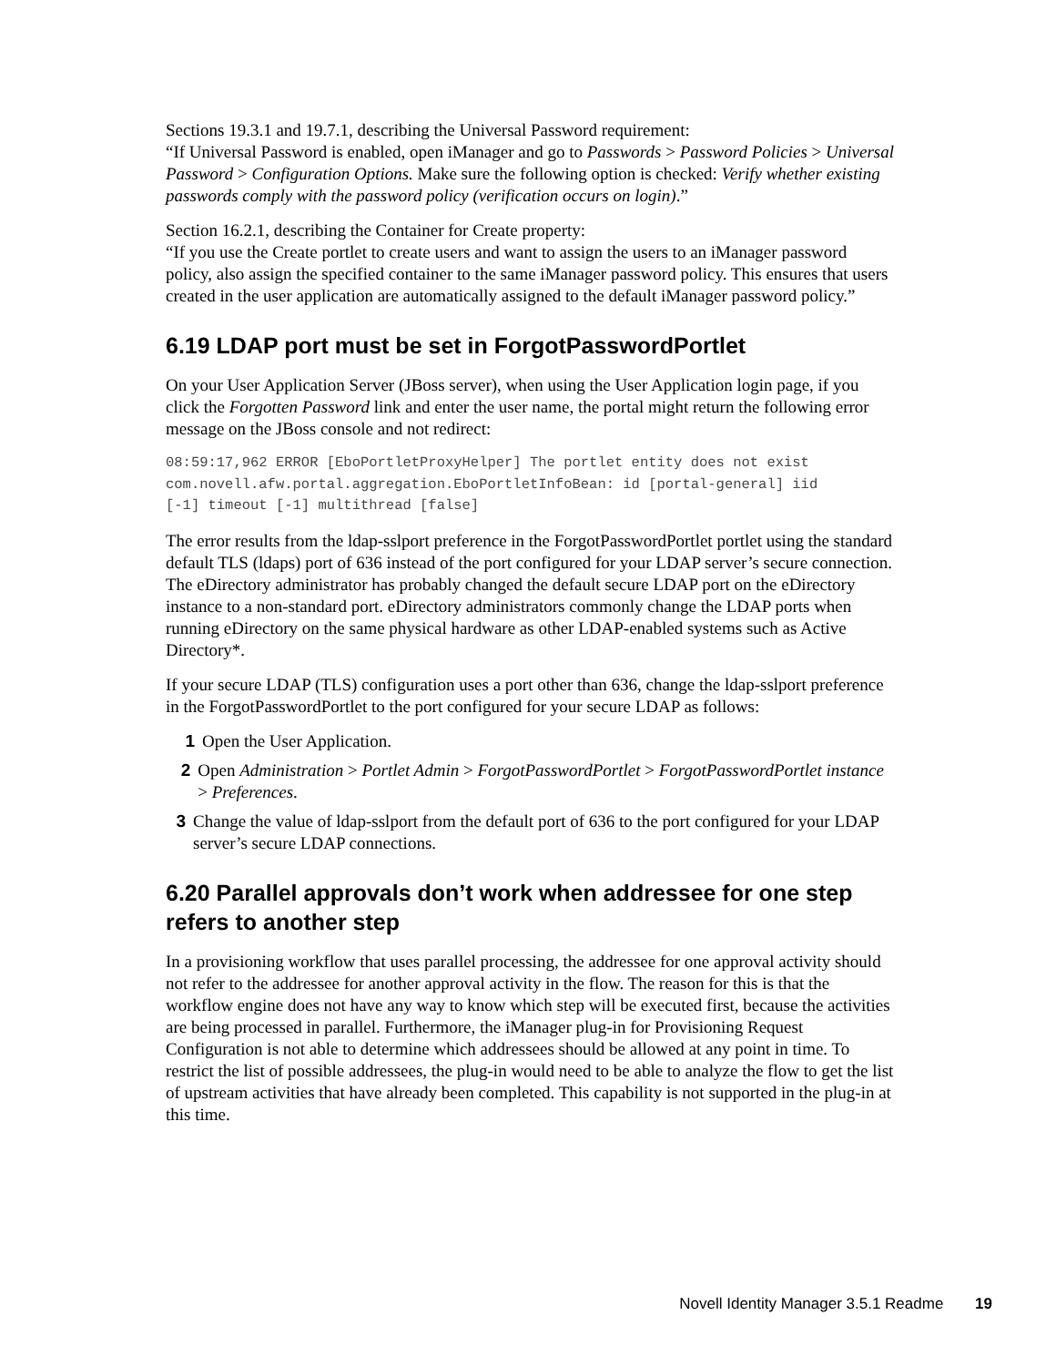Sections 19.3.1 and 19.7.1, describing the Universal Password requirement:
“If Universal Password is enabled, open iManager and go to Passwords > Password Policies > Universal Password > Configuration Options. Make sure the following option is checked: Verify whether existing passwords comply with the password policy (verification occurs on login).”
Section 16.2.1, describing the Container for Create property:
“If you use the Create portlet to create users and want to assign the users to an iManager password policy, also assign the specified container to the same iManager password policy. This ensures that users created in the user application are automatically assigned to the default iManager password policy.”
6.19 LDAP port must be set in ForgotPasswordPortlet
On your User Application Server (JBoss server), when using the User Application login page, if you click the Forgotten Password link and enter the user name, the portal might return the following error message on the JBoss console and not redirect:
08:59:17,962 ERROR [EboPortletProxyHelper] The portlet entity does not exist
com.novell.afw.portal.aggregation.EboPortletInfoBean: id [portal-general] iid
[-1] timeout [-1] multithread [false]
The error results from the ldap-sslport preference in the ForgotPasswordPortlet portlet using the standard default TLS (ldaps) port of 636 instead of the port configured for your LDAP server’s secure connection. The eDirectory administrator has probably changed the default secure LDAP port on the eDirectory instance to a non-standard port. eDirectory administrators commonly change the LDAP ports when running eDirectory on the same physical hardware as other LDAP-enabled systems such as Active Directory*.
If your secure LDAP (TLS) configuration uses a port other than 636, change the ldap-sslport preference in the ForgotPasswordPortlet to the port configured for your secure LDAP as follows:
1 Open the User Application.
2 Open Administration > Portlet Admin > ForgotPasswordPortlet > ForgotPasswordPortlet instance > Preferences.
3 Change the value of ldap-sslport from the default port of 636 to the port configured for your LDAP server’s secure LDAP connections.
6.20 Parallel approvals don’t work when addressee for one step refers to another step
In a provisioning workflow that uses parallel processing, the addressee for one approval activity should not refer to the addressee for another approval activity in the flow. The reason for this is that the workflow engine does not have any way to know which step will be executed first, because the activities are being processed in parallel. Furthermore, the iManager plug-in for Provisioning Request Configuration is not able to determine which addressees should be allowed at any point in time. To restrict the list of possible addressees, the plug-in would need to be able to analyze the flow to get the list of upstream activities that have already been completed. This capability is not supported in the plug-in at this time.
Novell Identity Manager 3.5.1 Readme 19